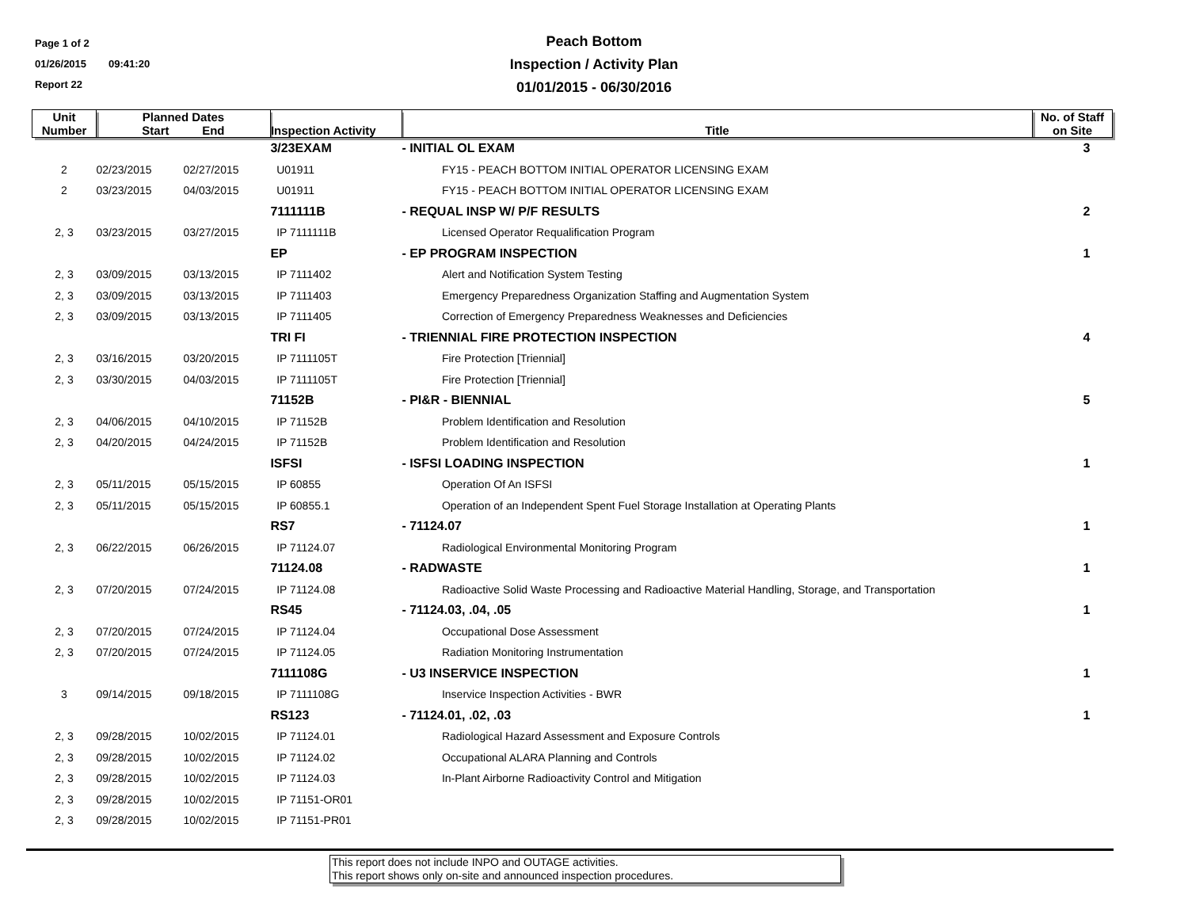Page 1 of 2
01/26/2015 09:41:20
Report 22
Peach Bottom
Inspection / Activity Plan
01/01/2015 - 06/30/2016
| Unit Number | Planned Dates Start End | | Inspection Activity | Title | No. of Staff on Site |
| --- | --- | --- | --- | --- | --- |
| | | | 3/23EXAM | - INITIAL OL EXAM | 3 |
| 2 | 02/23/2015 | 02/27/2015 | U01911 | FY15 - PEACH BOTTOM INITIAL OPERATOR LICENSING EXAM | |
| 2 | 03/23/2015 | 04/03/2015 | U01911 | FY15 - PEACH BOTTOM INITIAL OPERATOR LICENSING EXAM | |
| | | | 7111111B | - REQUAL INSP W/ P/F RESULTS | 2 |
| 2, 3 | 03/23/2015 | 03/27/2015 | IP 7111111B | Licensed Operator Requalification Program | |
| | | | EP | - EP PROGRAM INSPECTION | 1 |
| 2, 3 | 03/09/2015 | 03/13/2015 | IP 7111402 | Alert and Notification System Testing | |
| 2, 3 | 03/09/2015 | 03/13/2015 | IP 7111403 | Emergency Preparedness Organization Staffing and Augmentation System | |
| 2, 3 | 03/09/2015 | 03/13/2015 | IP 7111405 | Correction of Emergency Preparedness Weaknesses and Deficiencies | |
| | | | TRI FI | - TRIENNIAL FIRE PROTECTION INSPECTION | 4 |
| 2, 3 | 03/16/2015 | 03/20/2015 | IP 7111105T | Fire Protection [Triennial] | |
| 2, 3 | 03/30/2015 | 04/03/2015 | IP 7111105T | Fire Protection [Triennial] | |
| | | | 71152B | - PI&R - BIENNIAL | 5 |
| 2, 3 | 04/06/2015 | 04/10/2015 | IP 71152B | Problem Identification and Resolution | |
| 2, 3 | 04/20/2015 | 04/24/2015 | IP 71152B | Problem Identification and Resolution | |
| | | | ISFSI | - ISFSI LOADING INSPECTION | 1 |
| 2, 3 | 05/11/2015 | 05/15/2015 | IP 60855 | Operation Of An ISFSI | |
| 2, 3 | 05/11/2015 | 05/15/2015 | IP 60855.1 | Operation of an Independent Spent Fuel Storage Installation at Operating Plants | |
| | | | RS7 | - 71124.07 | 1 |
| 2, 3 | 06/22/2015 | 06/26/2015 | IP 71124.07 | Radiological Environmental Monitoring Program | |
| | | | 71124.08 | - RADWASTE | 1 |
| 2, 3 | 07/20/2015 | 07/24/2015 | IP 71124.08 | Radioactive Solid Waste Processing and Radioactive Material Handling, Storage, and Transportation | |
| | | | RS45 | - 71124.03, .04, .05 | 1 |
| 2, 3 | 07/20/2015 | 07/24/2015 | IP 71124.04 | Occupational Dose Assessment | |
| 2, 3 | 07/20/2015 | 07/24/2015 | IP 71124.05 | Radiation Monitoring Instrumentation | |
| | | | 7111108G | - U3 INSERVICE INSPECTION | 1 |
| 3 | 09/14/2015 | 09/18/2015 | IP 7111108G | Inservice Inspection Activities - BWR | |
| | | | RS123 | - 71124.01, .02, .03 | 1 |
| 2, 3 | 09/28/2015 | 10/02/2015 | IP 71124.01 | Radiological Hazard Assessment and Exposure Controls | |
| 2, 3 | 09/28/2015 | 10/02/2015 | IP 71124.02 | Occupational ALARA Planning and Controls | |
| 2, 3 | 09/28/2015 | 10/02/2015 | IP 71124.03 | In-Plant Airborne Radioactivity Control and Mitigation | |
| 2, 3 | 09/28/2015 | 10/02/2015 | IP 71151-OR01 | | |
| 2, 3 | 09/28/2015 | 10/02/2015 | IP 71151-PR01 | | |
This report does not include INPO and OUTAGE activities.
This report shows only on-site and announced inspection procedures.